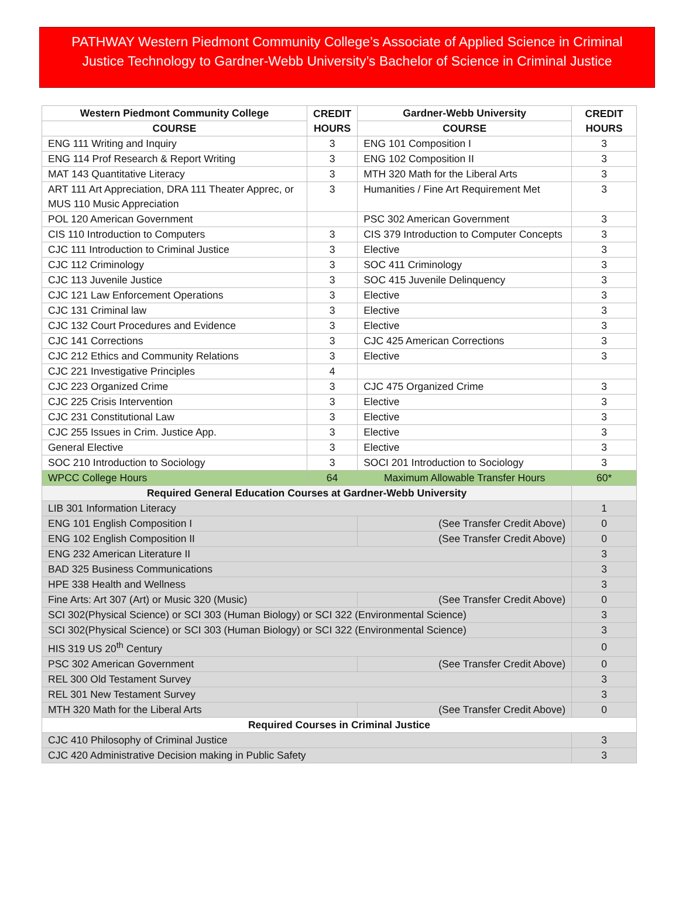PATHWAY Western Piedmont Community College’s Associate of Applied Science in Criminal Justice Technology to Gardner-Webb University’s Bachelor of Science in Criminal Justice
| Western Piedmont Community College | CREDIT HOURS | Gardner-Webb University | CREDIT HOURS |
| --- | --- | --- | --- |
| COURSE | | COURSE | |
| ENG 111 Writing and Inquiry | 3 | ENG 101 Composition I | 3 |
| ENG 114 Prof Research & Report Writing | 3 | ENG 102 Composition II | 3 |
| MAT 143 Quantitative Literacy | 3 | MTH 320 Math for the Liberal Arts | 3 |
| ART 111 Art Appreciation, DRA 111 Theater Apprec, or MUS 110 Music Appreciation | 3 | Humanities / Fine Art Requirement Met | 3 |
| POL 120 American Government | | PSC 302 American Government | 3 |
| CIS 110 Introduction to Computers | 3 | CIS 379 Introduction to Computer Concepts | 3 |
| CJC 111 Introduction to Criminal Justice | 3 | Elective | 3 |
| CJC 112 Criminology | 3 | SOC 411 Criminology | 3 |
| CJC 113 Juvenile Justice | 3 | SOC 415 Juvenile Delinquency | 3 |
| CJC 121 Law Enforcement Operations | 3 | Elective | 3 |
| CJC 131 Criminal law | 3 | Elective | 3 |
| CJC 132 Court Procedures and Evidence | 3 | Elective | 3 |
| CJC 141 Corrections | 3 | CJC 425 American Corrections | 3 |
| CJC 212 Ethics and Community Relations | 3 | Elective | 3 |
| CJC 221 Investigative Principles | 4 | | |
| CJC 223 Organized Crime | 3 | CJC 475 Organized Crime | 3 |
| CJC 225 Crisis Intervention | 3 | Elective | 3 |
| CJC 231 Constitutional Law | 3 | Elective | 3 |
| CJC 255 Issues in Crim. Justice App. | 3 | Elective | 3 |
| General Elective | 3 | Elective | 3 |
| SOC 210 Introduction to Sociology | 3 | SOCI 201 Introduction to Sociology | 3 |
| WPCC College Hours | 64 | Maximum Allowable Transfer Hours | 60* |
| Required General Education Courses at Gardner-Webb University | | | |
| LIB 301 Information Literacy | | | 1 |
| ENG 101 English Composition I | | (See Transfer Credit Above) | 0 |
| ENG 102 English Composition II | | (See Transfer Credit Above) | 0 |
| ENG 232 American Literature II | | | 3 |
| BAD 325 Business Communications | | | 3 |
| HPE 338 Health and Wellness | | | 3 |
| Fine Arts: Art 307 (Art) or Music 320 (Music) | | (See Transfer Credit Above) | 0 |
| SCI 302(Physical Science) or SCI 303 (Human Biology) or SCI 322 (Environmental Science) | | | 3 |
| SCI 302(Physical Science) or SCI 303 (Human Biology) or SCI 322 (Environmental Science) | | | 3 |
| HIS 319 US 20<sup>th</sup> Century | | | 0 |
| PSC 302 American Government | | (See Transfer Credit Above) | 0 |
| REL 300 Old Testament Survey | | | 3 |
| REL 301 New Testament Survey | | | 3 |
| MTH 320 Math for the Liberal Arts | | (See Transfer Credit Above) | 0 |
| Required Courses in Criminal Justice | | | |
| CJC 410 Philosophy of Criminal Justice | | | 3 |
| CJC 420 Administrative Decision making in Public Safety | | | 3 |